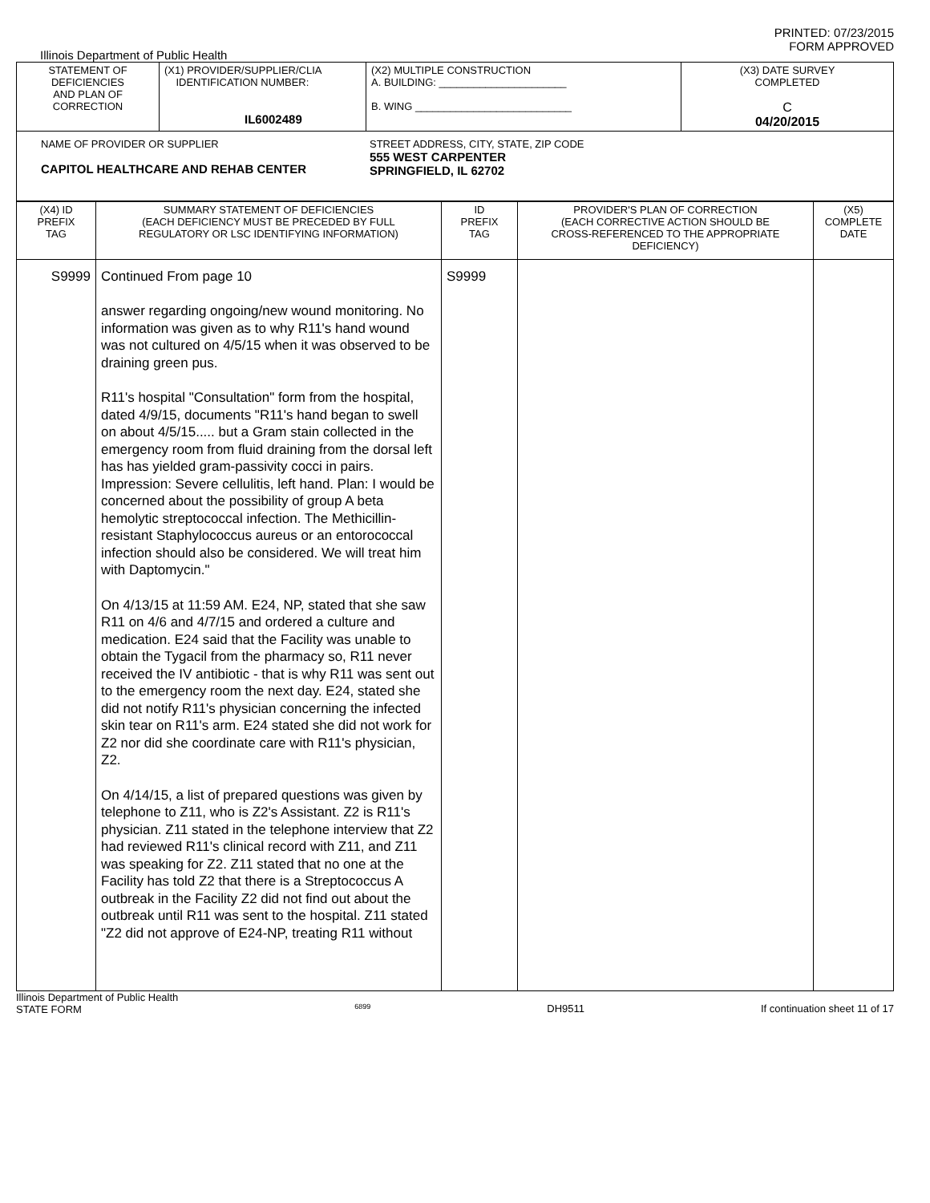PRINTED: 07/23/2015
FORM APPROVED
Illinois Department of Public Health
| STATEMENT OF DEFICIENCIES AND PLAN OF CORRECTION | (X1) PROVIDER/SUPPLIER/CLIA IDENTIFICATION NUMBER: IL6002489 | (X2) MULTIPLE CONSTRUCTION A. BUILDING: ______________________ B. WING ___________________________ | (X3) DATE SURVEY COMPLETED C 04/20/2015 |
| NAME OF PROVIDER OR SUPPLIER CAPITOL HEALTHCARE AND REHAB CENTER STREET ADDRESS, CITY, STATE, ZIP CODE 555 WEST CARPENTER SPRINGFIELD, IL 62702 | | | |
| (X4) ID PREFIX TAG | SUMMARY STATEMENT OF DEFICIENCIES (EACH DEFICIENCY MUST BE PRECEDED BY FULL REGULATORY OR LSC IDENTIFYING INFORMATION) | ID PREFIX TAG | PROVIDER'S PLAN OF CORRECTION (EACH CORRECTIVE ACTION SHOULD BE CROSS-REFERENCED TO THE APPROPRIATE DEFICIENCY) | (X5) COMPLETE DATE |
| --- | --- | --- | --- | --- |
| S9999 | Continued From page 10 answer regarding ongoing/new wound monitoring. No information was given as to why R11's hand wound was not cultured on 4/5/15 when it was observed to be draining green pus. R11's hospital "Consultation" form from the hospital, dated 4/9/15, documents "R11's hand began to swell on about 4/5/15..... but a Gram stain collected in the emergency room from fluid draining from the dorsal left has has yielded gram-passivity cocci in pairs. Impression: Severe cellulitis, left hand. Plan: I would be concerned about the possibility of group A beta hemolytic streptococcal infection. The Methicillin-resistant Staphylococcus aureus or an entorococcal infection should also be considered. We will treat him with Daptomycin." On 4/13/15 at 11:59 AM. E24, NP, stated that she saw R11 on 4/6 and 4/7/15 and ordered a culture and medication. E24 said that the Facility was unable to obtain the Tygacil from the pharmacy so, R11 never received the IV antibiotic - that is why R11 was sent out to the emergency room the next day. E24, stated she did not notify R11's physician concerning the infected skin tear on R11's arm. E24 stated she did not work for Z2 nor did she coordinate care with R11's physician, Z2. On 4/14/15, a list of prepared questions was given by telephone to Z11, who is Z2's Assistant. Z2 is R11's physician. Z11 stated in the telephone interview that Z2 had reviewed R11's clinical record with Z11, and Z11 was speaking for Z2. Z11 stated that no one at the Facility has told Z2 that there is a Streptococcus A outbreak in the Facility Z2 did not find out about the outbreak until R11 was sent to the hospital. Z11 stated "Z2 did not approve of E24-NP, treating R11 without | S9999 | | |
Illinois Department of Public Health
STATE FORM 6899 DH9511 If continuation sheet 11 of 17